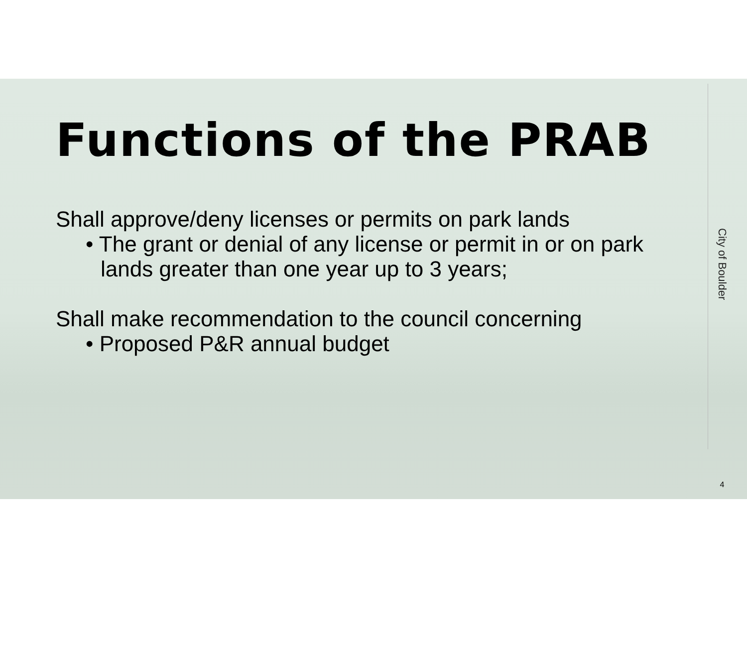Functions of the PRAB
Shall approve/deny licenses or permits on park lands
• The grant or denial of any license or permit in or on park lands greater than one year up to 3 years;
Shall make recommendation to the council concerning
• Proposed P&R annual budget
City of Boulder
4